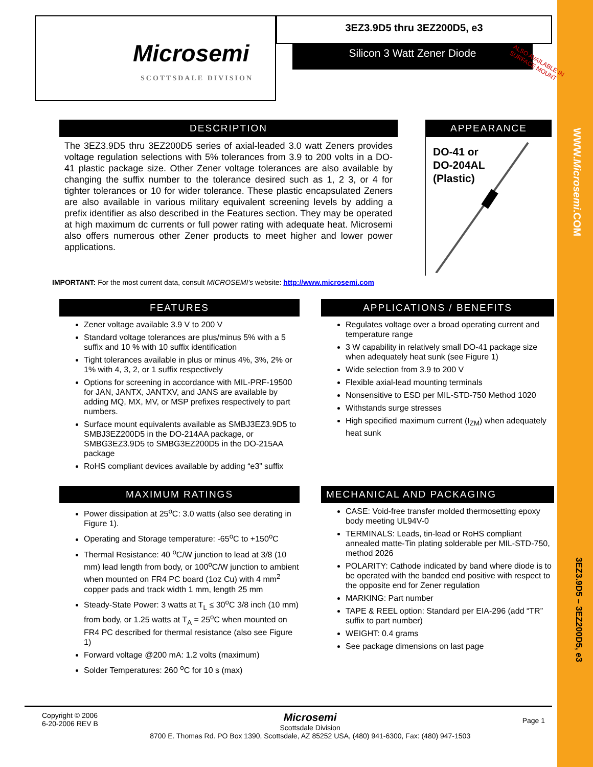WWW.Microsemi.COM
3EZ3.9D5 – 3EZ200D5, e3
Microsemi
SCOTTSDALE DIVISION
3EZ3.9D5 thru 3EZ200D5, e3
Silicon 3 Watt Zener Diode
ALSO AVAILABLE IN SURFACE MOUNT
DESCRIPTION
The 3EZ3.9D5 thru 3EZ200D5 series of axial-leaded 3.0 watt Zeners provides voltage regulation selections with 5% tolerances from 3.9 to 200 volts in a DO-41 plastic package size. Other Zener voltage tolerances are also available by changing the suffix number to the tolerance desired such as 1, 2 3, or 4 for tighter tolerances or 10 for wider tolerance. These plastic encapsulated Zeners are also available in various military equivalent screening levels by adding a prefix identifier as also described in the Features section. They may be operated at high maximum dc currents or full power rating with adequate heat. Microsemi also offers numerous other Zener products to meet higher and lower power applications.
APPEARANCE
DO-41 or
DO-204AL
(Plastic)
IMPORTANT: For the most current data, consult MICROSEMI’s website: http://www.microsemi.com
FEATURES
Zener voltage available 3.9 V to 200 V
Standard voltage tolerances are plus/minus 5% with a 5 suffix and 10 % with 10 suffix identification
Tight tolerances available in plus or minus 4%, 3%, 2% or 1% with 4, 3, 2, or 1 suffix respectively
Options for screening in accordance with MIL-PRF-19500 for JAN, JANTX, JANTXV, and JANS are available by adding MQ, MX, MV, or MSP prefixes respectively to part numbers.
Surface mount equivalents available as SMBJ3EZ3.9D5 to SMBJ3EZ200D5 in the DO-214AA package, or SMBG3EZ3.9D5 to SMBG3EZ200D5 in the DO-215AA package
RoHS compliant devices available by adding “e3” suffix
APPLICATIONS / BENEFITS
Regulates voltage over a broad operating current and temperature range
3 W capability in relatively small DO-41 package size when adequately heat sunk (see Figure 1)
Wide selection from 3.9 to 200 V
Flexible axial-lead mounting terminals
Nonsensitive to ESD per MIL-STD-750 Method 1020
Withstands surge stresses
High specified maximum current (I<sub>ZM</sub>) when adequately heat sunk
MAXIMUM RATINGS
Power dissipation at 25<sup>o</sup>C: 3.0 watts (also see derating in Figure 1).
Operating and Storage temperature: -65<sup>o</sup>C to +150<sup>o</sup>C
Thermal Resistance: 40 <sup>o</sup>C/W junction to lead at 3/8 (10 mm) lead length from body, or 100<sup>o</sup>C/W junction to ambient when mounted on FR4 PC board (1oz Cu) with 4 mm<sup>2</sup> copper pads and track width 1 mm, length 25 mm
Steady-State Power: 3 watts at T<sub>L</sub> ≤ 30<sup>o</sup>C 3/8 inch (10 mm) from body, or 1.25 watts at T<sub>A</sub> = 25<sup>o</sup>C when mounted on FR4 PC described for thermal resistance (also see Figure 1)
Forward voltage @200 mA: 1.2 volts (maximum)
Solder Temperatures: 260 <sup>o</sup>C for 10 s (max)
MECHANICAL AND PACKAGING
CASE: Void-free transfer molded thermosetting epoxy body meeting UL94V-0
TERMINALS: Leads, tin-lead or RoHS compliant annealed matte-Tin plating solderable per MIL-STD-750, method 2026
POLARITY: Cathode indicated by band where diode is to be operated with the banded end positive with respect to the opposite end for Zener regulation
MARKING: Part number
TAPE & REEL option: Standard per EIA-296 (add “TR” suffix to part number)
WEIGHT: 0.4 grams
See package dimensions on last page
Copyright © 2006
6-20-2006 REV B
Microsemi
Scottsdale Division
8700 E. Thomas Rd. PO Box 1390, Scottsdale, AZ 85252 USA, (480) 941-6300, Fax: (480) 947-1503
Page 1